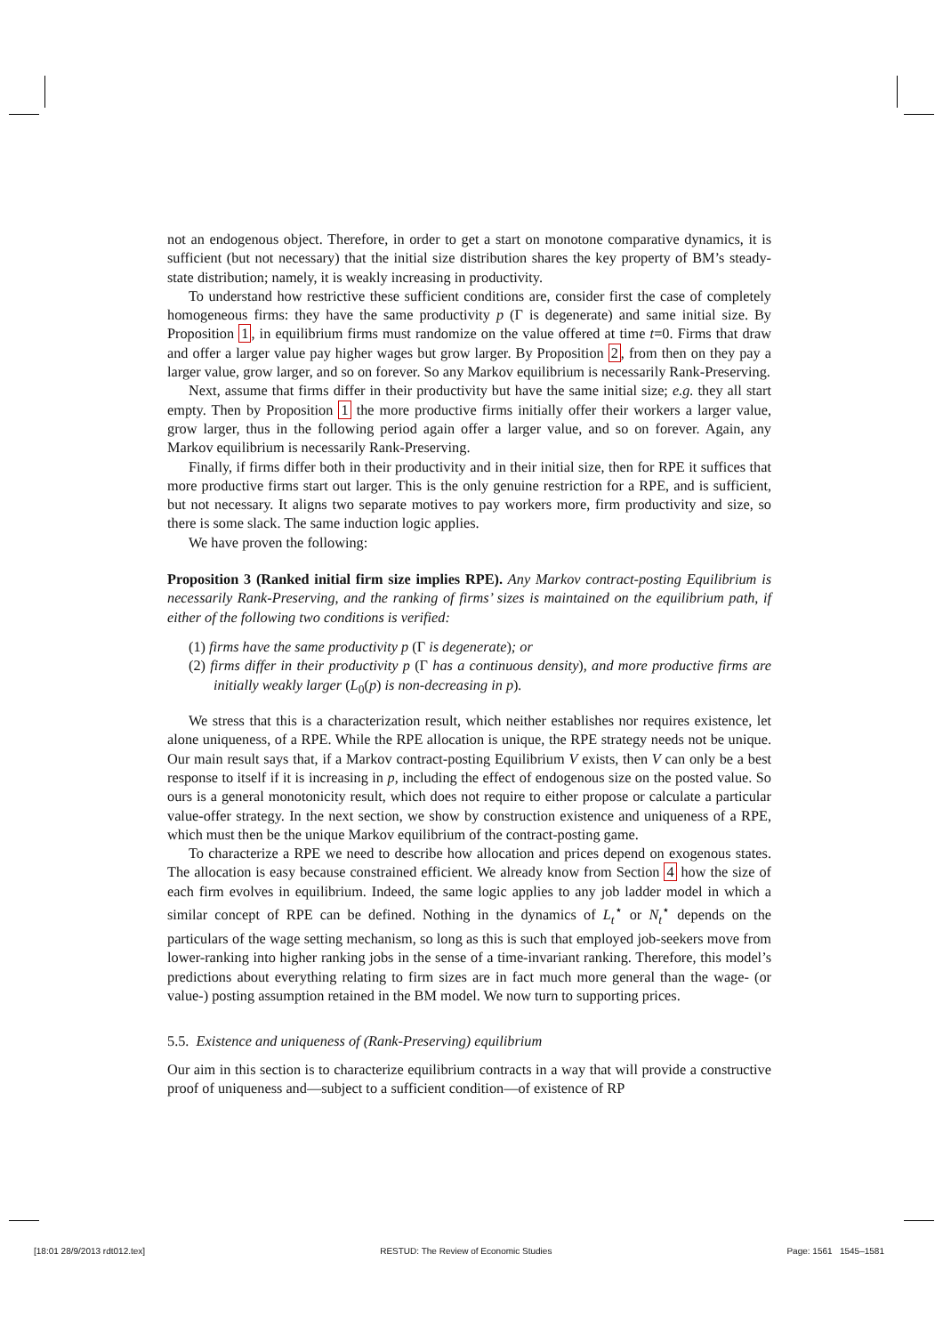not an endogenous object. Therefore, in order to get a start on monotone comparative dynamics, it is sufficient (but not necessary) that the initial size distribution shares the key property of BM’s steady-state distribution; namely, it is weakly increasing in productivity.
To understand how restrictive these sufficient conditions are, consider first the case of completely homogeneous firms: they have the same productivity p (Γ is degenerate) and same initial size. By Proposition 1, in equilibrium firms must randomize on the value offered at time t=0. Firms that draw and offer a larger value pay higher wages but grow larger. By Proposition 2, from then on they pay a larger value, grow larger, and so on forever. So any Markov equilibrium is necessarily Rank-Preserving.
Next, assume that firms differ in their productivity but have the same initial size; e.g. they all start empty. Then by Proposition 1 the more productive firms initially offer their workers a larger value, grow larger, thus in the following period again offer a larger value, and so on forever. Again, any Markov equilibrium is necessarily Rank-Preserving.
Finally, if firms differ both in their productivity and in their initial size, then for RPE it suffices that more productive firms start out larger. This is the only genuine restriction for a RPE, and is sufficient, but not necessary. It aligns two separate motives to pay workers more, firm productivity and size, so there is some slack. The same induction logic applies.
We have proven the following:
Proposition 3 (Ranked initial firm size implies RPE). Any Markov contract-posting Equilibrium is necessarily Rank-Preserving, and the ranking of firms’ sizes is maintained on the equilibrium path, if either of the following two conditions is verified:
(1) firms have the same productivity p (Γ is degenerate); or
(2) firms differ in their productivity p (Γ has a continuous density), and more productive firms are initially weakly larger (L<sub>0</sub>(p) is non-decreasing in p).
We stress that this is a characterization result, which neither establishes nor requires existence, let alone uniqueness, of a RPE. While the RPE allocation is unique, the RPE strategy needs not be unique. Our main result says that, if a Markov contract-posting Equilibrium V exists, then V can only be a best response to itself if it is increasing in p, including the effect of endogenous size on the posted value. So ours is a general monotonicity result, which does not require to either propose or calculate a particular value-offer strategy. In the next section, we show by construction existence and uniqueness of a RPE, which must then be the unique Markov equilibrium of the contract-posting game.
To characterize a RPE we need to describe how allocation and prices depend on exogenous states. The allocation is easy because constrained efficient. We already know from Section 4 how the size of each firm evolves in equilibrium. Indeed, the same logic applies to any job ladder model in which a similar concept of RPE can be defined. Nothing in the dynamics of L<sub>t</sub><sup>⋆</sup> or N<sub>t</sub><sup>⋆</sup> depends on the particulars of the wage setting mechanism, so long as this is such that employed job-seekers move from lower-ranking into higher ranking jobs in the sense of a time-invariant ranking. Therefore, this model’s predictions about everything relating to firm sizes are in fact much more general than the wage- (or value-) posting assumption retained in the BM model. We now turn to supporting prices.
5.5. Existence and uniqueness of (Rank-Preserving) equilibrium
Our aim in this section is to characterize equilibrium contracts in a way that will provide a constructive proof of uniqueness and—subject to a sufficient condition—of existence of RP
[18:01 28/9/2013 rdt012.tex] RESTUD: The Review of Economic Studies Page: 1561 1545–1581